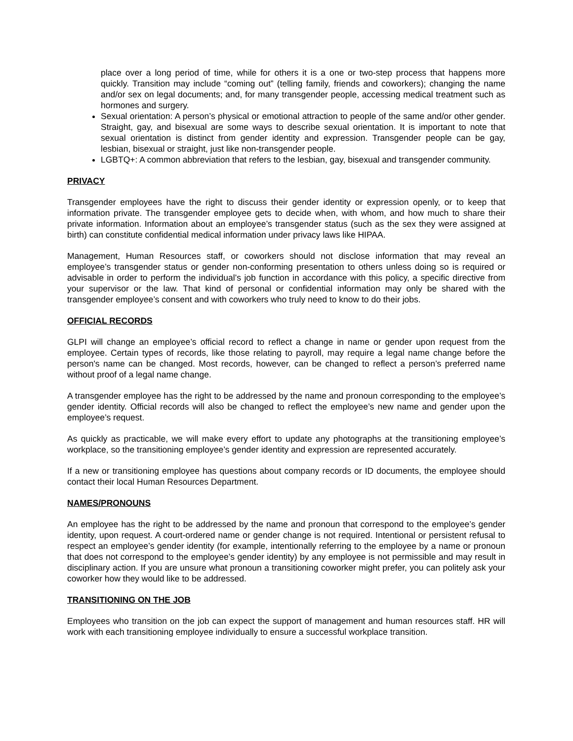place over a long period of time, while for others it is a one or two-step process that happens more quickly. Transition may include “coming out” (telling family, friends and coworkers); changing the name and/or sex on legal documents; and, for many transgender people, accessing medical treatment such as hormones and surgery.
Sexual orientation: A person’s physical or emotional attraction to people of the same and/or other gender. Straight, gay, and bisexual are some ways to describe sexual orientation. It is important to note that sexual orientation is distinct from gender identity and expression. Transgender people can be gay, lesbian, bisexual or straight, just like non-transgender people.
LGBTQ+: A common abbreviation that refers to the lesbian, gay, bisexual and transgender community.
PRIVACY
Transgender employees have the right to discuss their gender identity or expression openly, or to keep that information private. The transgender employee gets to decide when, with whom, and how much to share their private information. Information about an employee’s transgender status (such as the sex they were assigned at birth) can constitute confidential medical information under privacy laws like HIPAA.
Management, Human Resources staff, or coworkers should not disclose information that may reveal an employee’s transgender status or gender non-conforming presentation to others unless doing so is required or advisable in order to perform the individual’s job function in accordance with this policy, a specific directive from your supervisor or the law. That kind of personal or confidential information may only be shared with the transgender employee’s consent and with coworkers who truly need to know to do their jobs.
OFFICIAL RECORDS
GLPI will change an employee’s official record to reflect a change in name or gender upon request from the employee. Certain types of records, like those relating to payroll, may require a legal name change before the person's name can be changed. Most records, however, can be changed to reflect a person’s preferred name without proof of a legal name change.
A transgender employee has the right to be addressed by the name and pronoun corresponding to the employee’s gender identity. Official records will also be changed to reflect the employee’s new name and gender upon the employee’s request.
As quickly as practicable, we will make every effort to update any photographs at the transitioning employee’s workplace, so the transitioning employee’s gender identity and expression are represented accurately.
If a new or transitioning employee has questions about company records or ID documents, the employee should contact their local Human Resources Department.
NAMES/PRONOUNS
An employee has the right to be addressed by the name and pronoun that correspond to the employee’s gender identity, upon request. A court-ordered name or gender change is not required. Intentional or persistent refusal to respect an employee’s gender identity (for example, intentionally referring to the employee by a name or pronoun that does not correspond to the employee’s gender identity) by any employee is not permissible and may result in disciplinary action. If you are unsure what pronoun a transitioning coworker might prefer, you can politely ask your coworker how they would like to be addressed.
TRANSITIONING ON THE JOB
Employees who transition on the job can expect the support of management and human resources staff. HR will work with each transitioning employee individually to ensure a successful workplace transition.